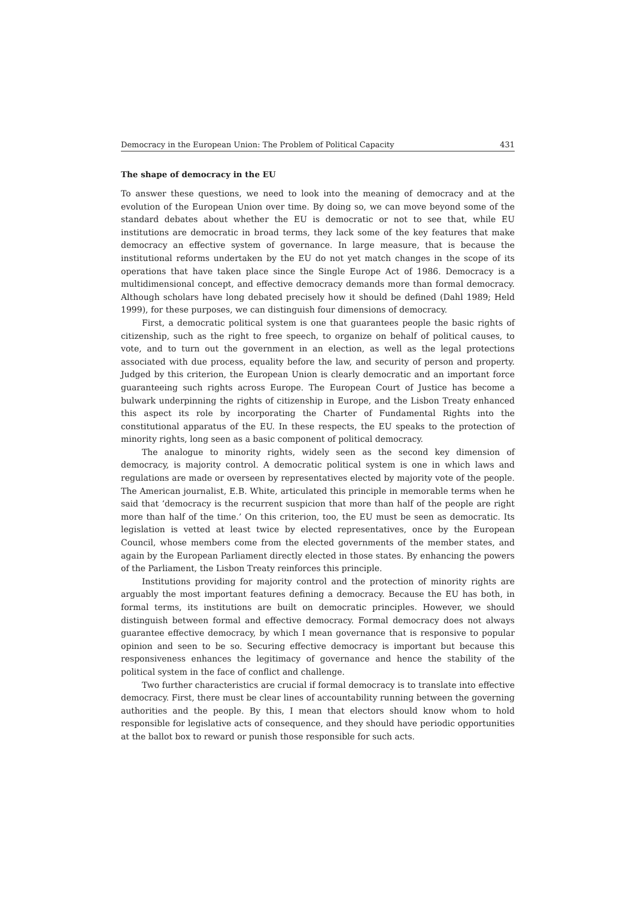Democracy in the European Union: The Problem of Political Capacity 431
The shape of democracy in the EU
To answer these questions, we need to look into the meaning of democracy and at the evolution of the European Union over time. By doing so, we can move beyond some of the standard debates about whether the EU is democratic or not to see that, while EU institutions are democratic in broad terms, they lack some of the key features that make democracy an effective system of governance. In large measure, that is because the institutional reforms undertaken by the EU do not yet match changes in the scope of its operations that have taken place since the Single Europe Act of 1986. Democracy is a multidimensional concept, and effective democracy demands more than formal democracy. Although scholars have long debated precisely how it should be defined (Dahl 1989; Held 1999), for these purposes, we can distinguish four dimensions of democracy.
First, a democratic political system is one that guarantees people the basic rights of citizenship, such as the right to free speech, to organize on behalf of political causes, to vote, and to turn out the government in an election, as well as the legal protections associated with due process, equality before the law, and security of person and property. Judged by this criterion, the European Union is clearly democratic and an important force guaranteeing such rights across Europe. The European Court of Justice has become a bulwark underpinning the rights of citizenship in Europe, and the Lisbon Treaty enhanced this aspect its role by incorporating the Charter of Fundamental Rights into the constitutional apparatus of the EU. In these respects, the EU speaks to the protection of minority rights, long seen as a basic component of political democracy.
The analogue to minority rights, widely seen as the second key dimension of democracy, is majority control. A democratic political system is one in which laws and regulations are made or overseen by representatives elected by majority vote of the people. The American journalist, E.B. White, articulated this principle in memorable terms when he said that ‘democracy is the recurrent suspicion that more than half of the people are right more than half of the time.’ On this criterion, too, the EU must be seen as democratic. Its legislation is vetted at least twice by elected representatives, once by the European Council, whose members come from the elected governments of the member states, and again by the European Parliament directly elected in those states. By enhancing the powers of the Parliament, the Lisbon Treaty reinforces this principle.
Institutions providing for majority control and the protection of minority rights are arguably the most important features defining a democracy. Because the EU has both, in formal terms, its institutions are built on democratic principles. However, we should distinguish between formal and effective democracy. Formal democracy does not always guarantee effective democracy, by which I mean governance that is responsive to popular opinion and seen to be so. Securing effective democracy is important but because this responsiveness enhances the legitimacy of governance and hence the stability of the political system in the face of conflict and challenge.
Two further characteristics are crucial if formal democracy is to translate into effective democracy. First, there must be clear lines of accountability running between the governing authorities and the people. By this, I mean that electors should know whom to hold responsible for legislative acts of consequence, and they should have periodic opportunities at the ballot box to reward or punish those responsible for such acts.